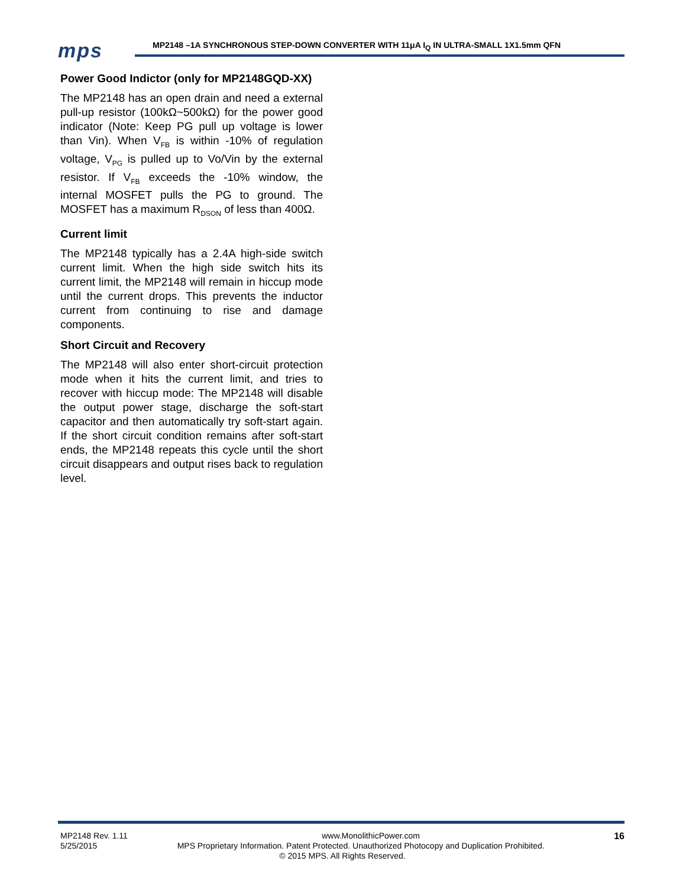mps
MP2148 –1A SYNCHRONOUS STEP-DOWN CONVERTER WITH 11μA I<sub>Q</sub> IN ULTRA-SMALL 1X1.5mm QFN
Power Good Indictor (only for MP2148GQD-XX)
The MP2148 has an open drain and need a external pull-up resistor (100kΩ~500kΩ) for the power good indicator (Note: Keep PG pull up voltage is lower than Vin). When V<sub>FB</sub> is within -10% of regulation voltage, V<sub>PG</sub> is pulled up to Vo/Vin by the external resistor. If V<sub>FB</sub> exceeds the -10% window, the internal MOSFET pulls the PG to ground. The MOSFET has a maximum R<sub>DSON</sub> of less than 400Ω.
Current limit
The MP2148 typically has a 2.4A high-side switch current limit. When the high side switch hits its current limit, the MP2148 will remain in hiccup mode until the current drops. This prevents the inductor current from continuing to rise and damage components.
Short Circuit and Recovery
The MP2148 will also enter short-circuit protection mode when it hits the current limit, and tries to recover with hiccup mode: The MP2148 will disable the output power stage, discharge the soft-start capacitor and then automatically try soft-start again. If the short circuit condition remains after soft-start ends, the MP2148 repeats this cycle until the short circuit disappears and output rises back to regulation level.
MP2148 Rev. 1.11 www.MonolithicPower.com 16
5/25/2015 MPS Proprietary Information. Patent Protected. Unauthorized Photocopy and Duplication Prohibited.
© 2015 MPS. All Rights Reserved.